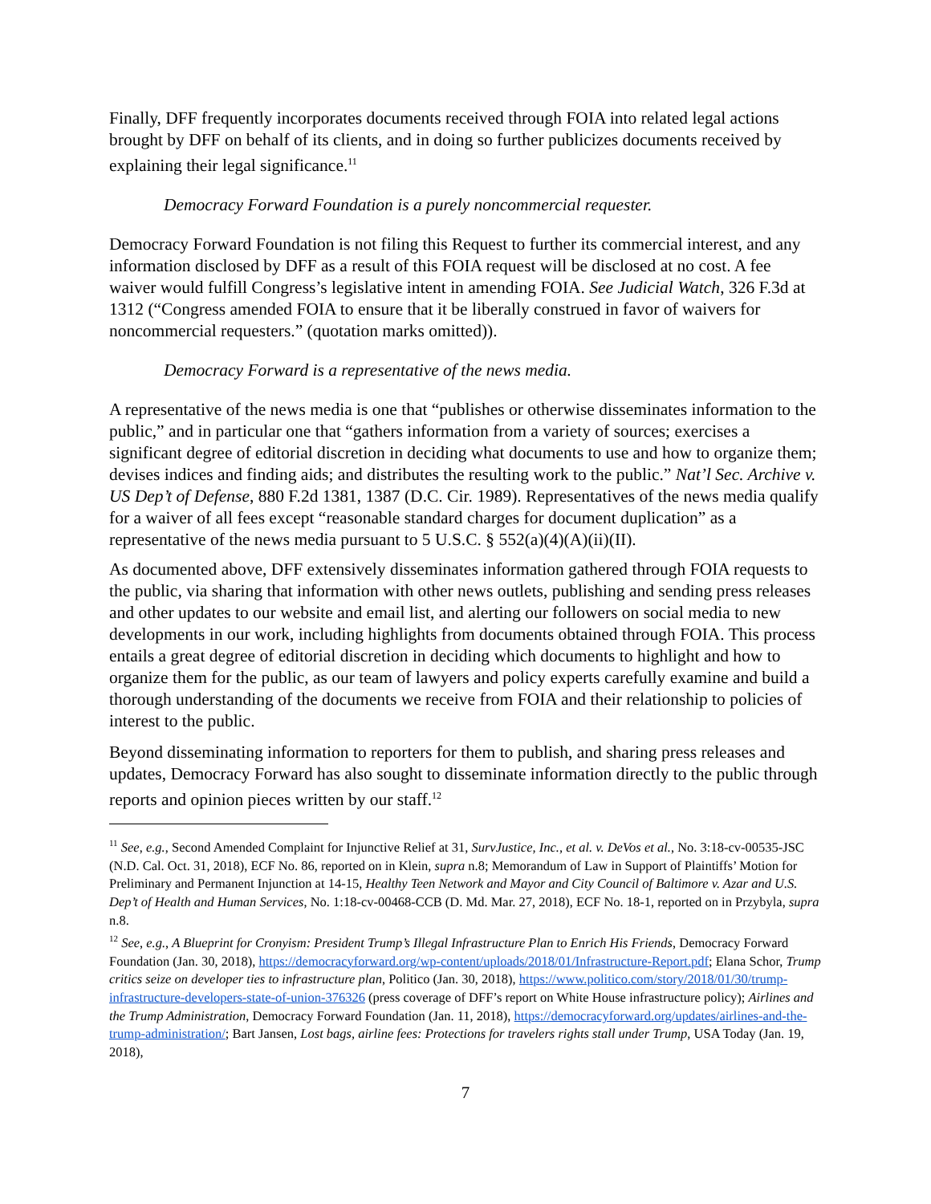Finally, DFF frequently incorporates documents received through FOIA into related legal actions brought by DFF on behalf of its clients, and in doing so further publicizes documents received by explaining their legal significance.<sup>11</sup>
Democracy Forward Foundation is a purely noncommercial requester.
Democracy Forward Foundation is not filing this Request to further its commercial interest, and any information disclosed by DFF as a result of this FOIA request will be disclosed at no cost. A fee waiver would fulfill Congress’s legislative intent in amending FOIA. See Judicial Watch, 326 F.3d at 1312 (“Congress amended FOIA to ensure that it be liberally construed in favor of waivers for noncommercial requesters.” (quotation marks omitted)).
Democracy Forward is a representative of the news media.
A representative of the news media is one that “publishes or otherwise disseminates information to the public,” and in particular one that “gathers information from a variety of sources; exercises a significant degree of editorial discretion in deciding what documents to use and how to organize them; devises indices and finding aids; and distributes the resulting work to the public.” Nat’l Sec. Archive v. US Dep’t of Defense, 880 F.2d 1381, 1387 (D.C. Cir. 1989). Representatives of the news media qualify for a waiver of all fees except “reasonable standard charges for document duplication” as a representative of the news media pursuant to 5 U.S.C. § 552(a)(4)(A)(ii)(II).
As documented above, DFF extensively disseminates information gathered through FOIA requests to the public, via sharing that information with other news outlets, publishing and sending press releases and other updates to our website and email list, and alerting our followers on social media to new developments in our work, including highlights from documents obtained through FOIA. This process entails a great degree of editorial discretion in deciding which documents to highlight and how to organize them for the public, as our team of lawyers and policy experts carefully examine and build a thorough understanding of the documents we receive from FOIA and their relationship to policies of interest to the public.
Beyond disseminating information to reporters for them to publish, and sharing press releases and updates, Democracy Forward has also sought to disseminate information directly to the public through reports and opinion pieces written by our staff.<sup>12</sup>
<sup>11</sup> See, e.g., Second Amended Complaint for Injunctive Relief at 31, SurvJustice, Inc., et al. v. DeVos et al., No. 3:18-cv-00535-JSC (N.D. Cal. Oct. 31, 2018), ECF No. 86, reported on in Klein, supra n.8; Memorandum of Law in Support of Plaintiffs’ Motion for Preliminary and Permanent Injunction at 14-15, Healthy Teen Network and Mayor and City Council of Baltimore v. Azar and U.S. Dep’t of Health and Human Services, No. 1:18-cv-00468-CCB (D. Md. Mar. 27, 2018), ECF No. 18-1, reported on in Przybyla, supra n.8.
<sup>12</sup> See, e.g., A Blueprint for Cronyism: President Trump’s Illegal Infrastructure Plan to Enrich His Friends, Democracy Forward Foundation (Jan. 30, 2018), https://democracyforward.org/wp-content/uploads/2018/01/Infrastructure-Report.pdf; Elana Schor, Trump critics seize on developer ties to infrastructure plan, Politico (Jan. 30, 2018), https://www.politico.com/story/2018/01/30/trump-infrastructure-developers-state-of-union-376326 (press coverage of DFF’s report on White House infrastructure policy); Airlines and the Trump Administration, Democracy Forward Foundation (Jan. 11, 2018), https://democracyforward.org/updates/airlines-and-the-trump-administration/; Bart Jansen, Lost bags, airline fees: Protections for travelers rights stall under Trump, USA Today (Jan. 19, 2018),
7